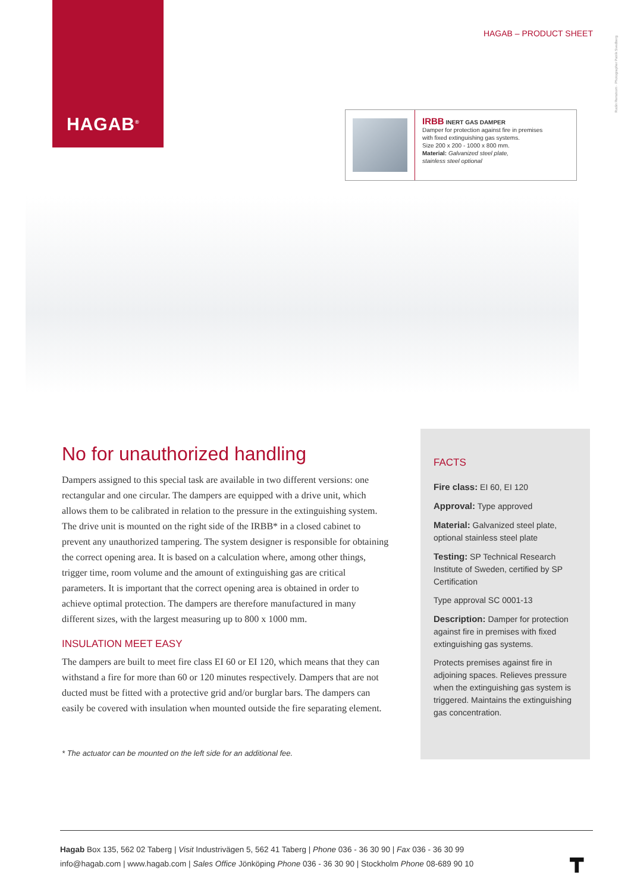HAGAB<sup>®</sup>
HAGAB – PRODUCT SHEET
Rodin Renstrom · Photographer Patrik Svedberg
IRBB INERT GAS DAMPER
Damper for protection against fire in premises
with fixed extinguishing gas systems.
Size 200 x 200 - 1000 x 800 mm.
Material: Galvanized steel plate,
stainless steel optional
No for unauthorized handling
Dampers assigned to this special task are available in two different versions: one rectangular and one circular. The dampers are equipped with a drive unit, which allows them to be calibrated in relation to the pressure in the extinguishing system. The drive unit is mounted on the right side of the IRBB* in a closed cabinet to prevent any unauthorized tampering. The system designer is responsible for obtaining the correct opening area. It is based on a calculation where, among other things, trigger time, room volume and the amount of extinguishing gas are critical parameters. It is important that the correct opening area is obtained in order to achieve optimal protection. The dampers are therefore manufactured in many different sizes, with the largest measuring up to 800 x 1000 mm.
INSULATION MEET EASY
The dampers are built to meet fire class EI 60 or EI 120, which means that they can withstand a fire for more than 60 or 120 minutes respectively. Dampers that are not ducted must be fitted with a protective grid and/or burglar bars. The dampers can easily be covered with insulation when mounted outside the fire separating element.
* The actuator can be mounted on the left side for an additional fee.
FACTS
Fire class: EI 60, EI 120
Approval: Type approved
Material: Galvanized steel plate, optional stainless steel plate
Testing: SP Technical Research Institute of Sweden, certified by SP Certification
Type approval SC 0001-13
Description: Damper for protection against fire in premises with fixed extinguishing gas systems.
Protects premises against fire in adjoining spaces. Relieves pressure when the extinguishing gas system is triggered. Maintains the extinguishing gas concentration.
Hagab Box 135, 562 02 Taberg | Visit Industrivägen 5, 562 41 Taberg | Phone 036 - 36 30 90 | Fax 036 - 36 30 99
info@hagab.com | www.hagab.com | Sales Office Jönköping Phone 036 - 36 30 90 | Stockholm Phone 08-689 90 10
┳